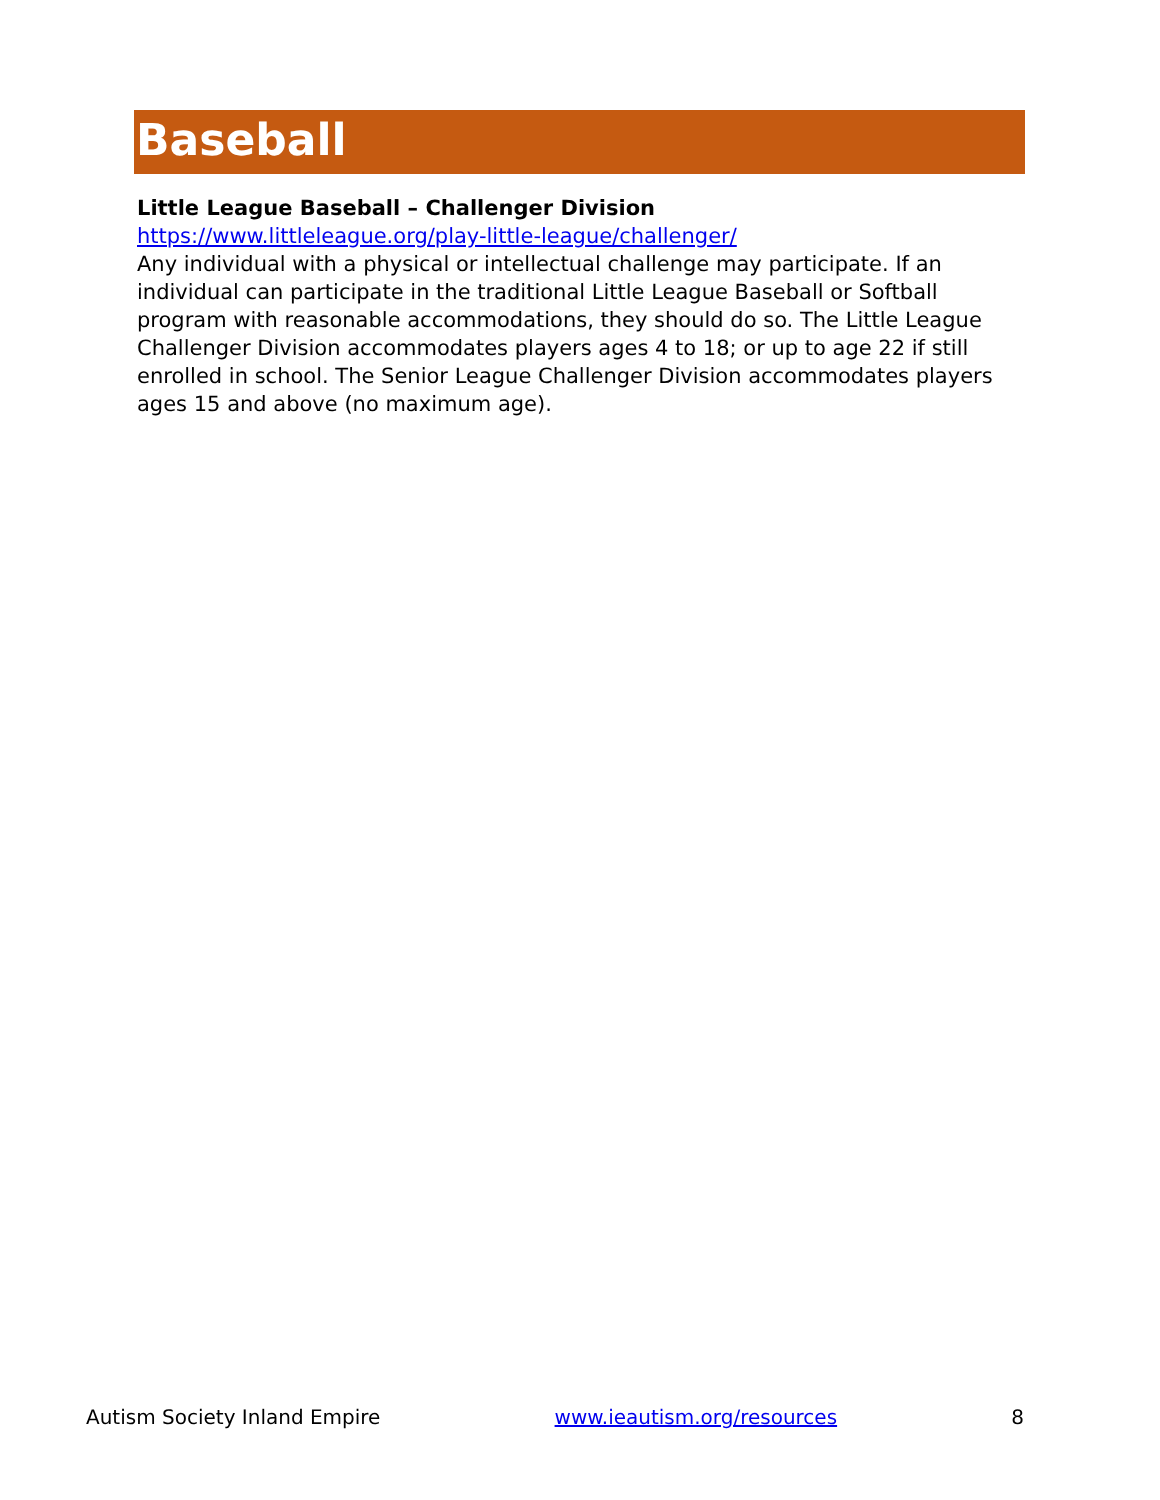Baseball
Little League Baseball – Challenger Division
https://www.littleleague.org/play-little-league/challenger/
Any individual with a physical or intellectual challenge may participate. If an individual can participate in the traditional Little League Baseball or Softball program with reasonable accommodations, they should do so. The Little League Challenger Division accommodates players ages 4 to 18; or up to age 22 if still enrolled in school. The Senior League Challenger Division accommodates players ages 15 and above (no maximum age).
Autism Society Inland Empire www.ieautism.org/resources 8